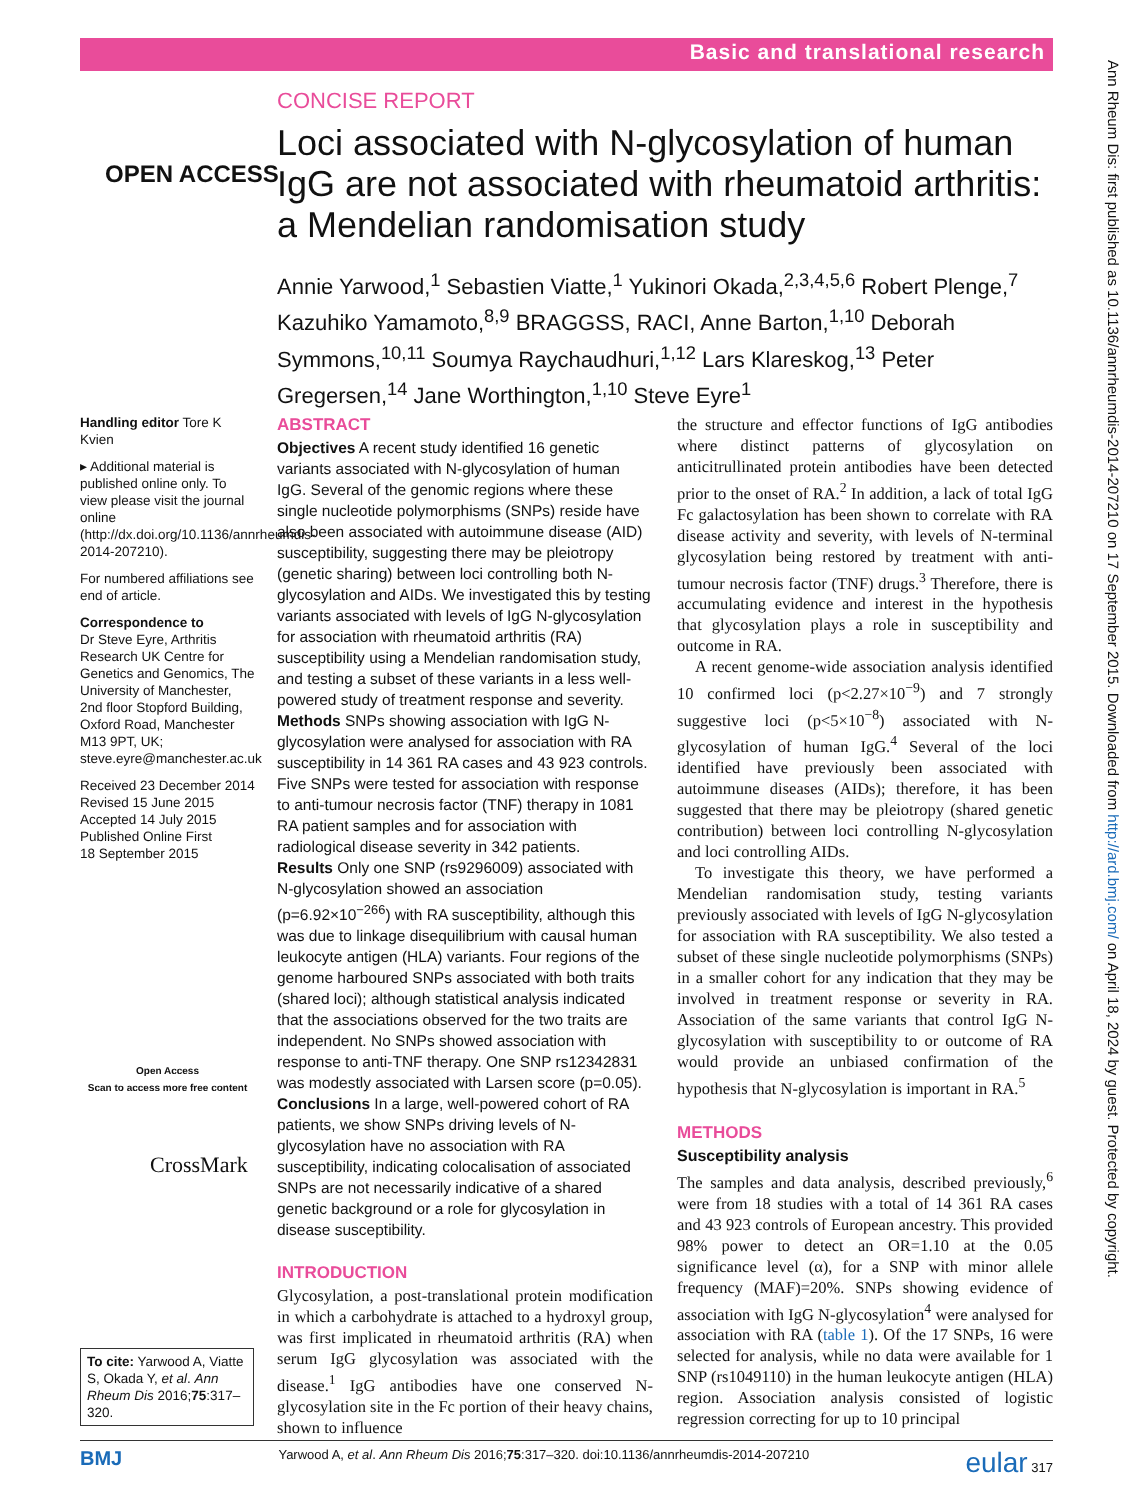Basic and translational research
OPEN ACCESS
CONCISE REPORT
Loci associated with N-glycosylation of human IgG are not associated with rheumatoid arthritis: a Mendelian randomisation study
Annie Yarwood,<sup>1</sup> Sebastien Viatte,<sup>1</sup> Yukinori Okada,<sup>2,3,4,5,6</sup> Robert Plenge,<sup>7</sup> Kazuhiko Yamamoto,<sup>8,9</sup> BRAGGSS, RACI, Anne Barton,<sup>1,10</sup> Deborah Symmons,<sup>10,11</sup> Soumya Raychaudhuri,<sup>1,12</sup> Lars Klareskog,<sup>13</sup> Peter Gregersen,<sup>14</sup> Jane Worthington,<sup>1,10</sup> Steve Eyre<sup>1</sup>
Handling editor Tore K Kvien
▸ Additional material is published online only. To view please visit the journal online (http://dx.doi.org/10.1136/annrheumdis-2014-207210).
For numbered affiliations see end of article.
Correspondence to
Dr Steve Eyre, Arthritis Research UK Centre for Genetics and Genomics, The University of Manchester, 2nd floor Stopford Building, Oxford Road, Manchester M13 9PT, UK; steve.eyre@manchester.ac.uk
Received 23 December 2014
Revised 15 June 2015
Accepted 14 July 2015
Published Online First
18 September 2015
Open Access
Scan to access more free content
CrossMark
To cite: Yarwood A, Viatte S, Okada Y, et al. Ann Rheum Dis 2016;75:317–320.
ABSTRACT
Objectives A recent study identified 16 genetic variants associated with N-glycosylation of human IgG. Several of the genomic regions where these single nucleotide polymorphisms (SNPs) reside have also been associated with autoimmune disease (AID) susceptibility, suggesting there may be pleiotropy (genetic sharing) between loci controlling both N-glycosylation and AIDs. We investigated this by testing variants associated with levels of IgG N-glycosylation for association with rheumatoid arthritis (RA) susceptibility using a Mendelian randomisation study, and testing a subset of these variants in a less well-powered study of treatment response and severity.
Methods SNPs showing association with IgG N-glycosylation were analysed for association with RA susceptibility in 14 361 RA cases and 43 923 controls. Five SNPs were tested for association with response to anti-tumour necrosis factor (TNF) therapy in 1081 RA patient samples and for association with radiological disease severity in 342 patients.
Results Only one SNP (rs9296009) associated with N-glycosylation showed an association (p=6.92×10<sup>−266</sup>) with RA susceptibility, although this was due to linkage disequilibrium with causal human leukocyte antigen (HLA) variants. Four regions of the genome harboured SNPs associated with both traits (shared loci); although statistical analysis indicated that the associations observed for the two traits are independent. No SNPs showed association with response to anti-TNF therapy. One SNP rs12342831 was modestly associated with Larsen score (p=0.05).
Conclusions In a large, well-powered cohort of RA patients, we show SNPs driving levels of N-glycosylation have no association with RA susceptibility, indicating colocalisation of associated SNPs are not necessarily indicative of a shared genetic background or a role for glycosylation in disease susceptibility.
INTRODUCTION
Glycosylation, a post-translational protein modification in which a carbohydrate is attached to a hydroxyl group, was first implicated in rheumatoid arthritis (RA) when serum IgG glycosylation was associated with the disease.<sup>1</sup> IgG antibodies have one conserved N-glycosylation site in the Fc portion of their heavy chains, shown to influence
the structure and effector functions of IgG antibodies where distinct patterns of glycosylation on anticitrullinated protein antibodies have been detected prior to the onset of RA.<sup>2</sup> In addition, a lack of total IgG Fc galactosylation has been shown to correlate with RA disease activity and severity, with levels of N-terminal glycosylation being restored by treatment with anti-tumour necrosis factor (TNF) drugs.<sup>3</sup> Therefore, there is accumulating evidence and interest in the hypothesis that glycosylation plays a role in susceptibility and outcome in RA.
A recent genome-wide association analysis identified 10 confirmed loci (p<2.27×10<sup>−9</sup>) and 7 strongly suggestive loci (p<5×10<sup>−8</sup>) associated with N-glycosylation of human IgG.<sup>4</sup> Several of the loci identified have previously been associated with autoimmune diseases (AIDs); therefore, it has been suggested that there may be pleiotropy (shared genetic contribution) between loci controlling N-glycosylation and loci controlling AIDs.
To investigate this theory, we have performed a Mendelian randomisation study, testing variants previously associated with levels of IgG N-glycosylation for association with RA susceptibility. We also tested a subset of these single nucleotide polymorphisms (SNPs) in a smaller cohort for any indication that they may be involved in treatment response or severity in RA. Association of the same variants that control IgG N-glycosylation with susceptibility to or outcome of RA would provide an unbiased confirmation of the hypothesis that N-glycosylation is important in RA.<sup>5</sup>
METHODS
Susceptibility analysis
The samples and data analysis, described previously,<sup>6</sup> were from 18 studies with a total of 14 361 RA cases and 43 923 controls of European ancestry. This provided 98% power to detect an OR=1.10 at the 0.05 significance level (α), for a SNP with minor allele frequency (MAF)=20%. SNPs showing evidence of association with IgG N-glycosylation<sup>4</sup> were analysed for association with RA (table 1). Of the 17 SNPs, 16 were selected for analysis, while no data were available for 1 SNP (rs1049110) in the human leukocyte antigen (HLA) region. Association analysis consisted of logistic regression correcting for up to 10 principal
Ann Rheum Dis: first published as 10.1136/annrheumdis-2014-207210 on 17 September 2015. Downloaded from http://ard.bmj.com/ on April 18, 2024 by guest. Protected by copyright.
BMJ Yarwood A, et al. Ann Rheum Dis 2016;75:317–320. doi:10.1136/annrheumdis-2014-207210 eular 317